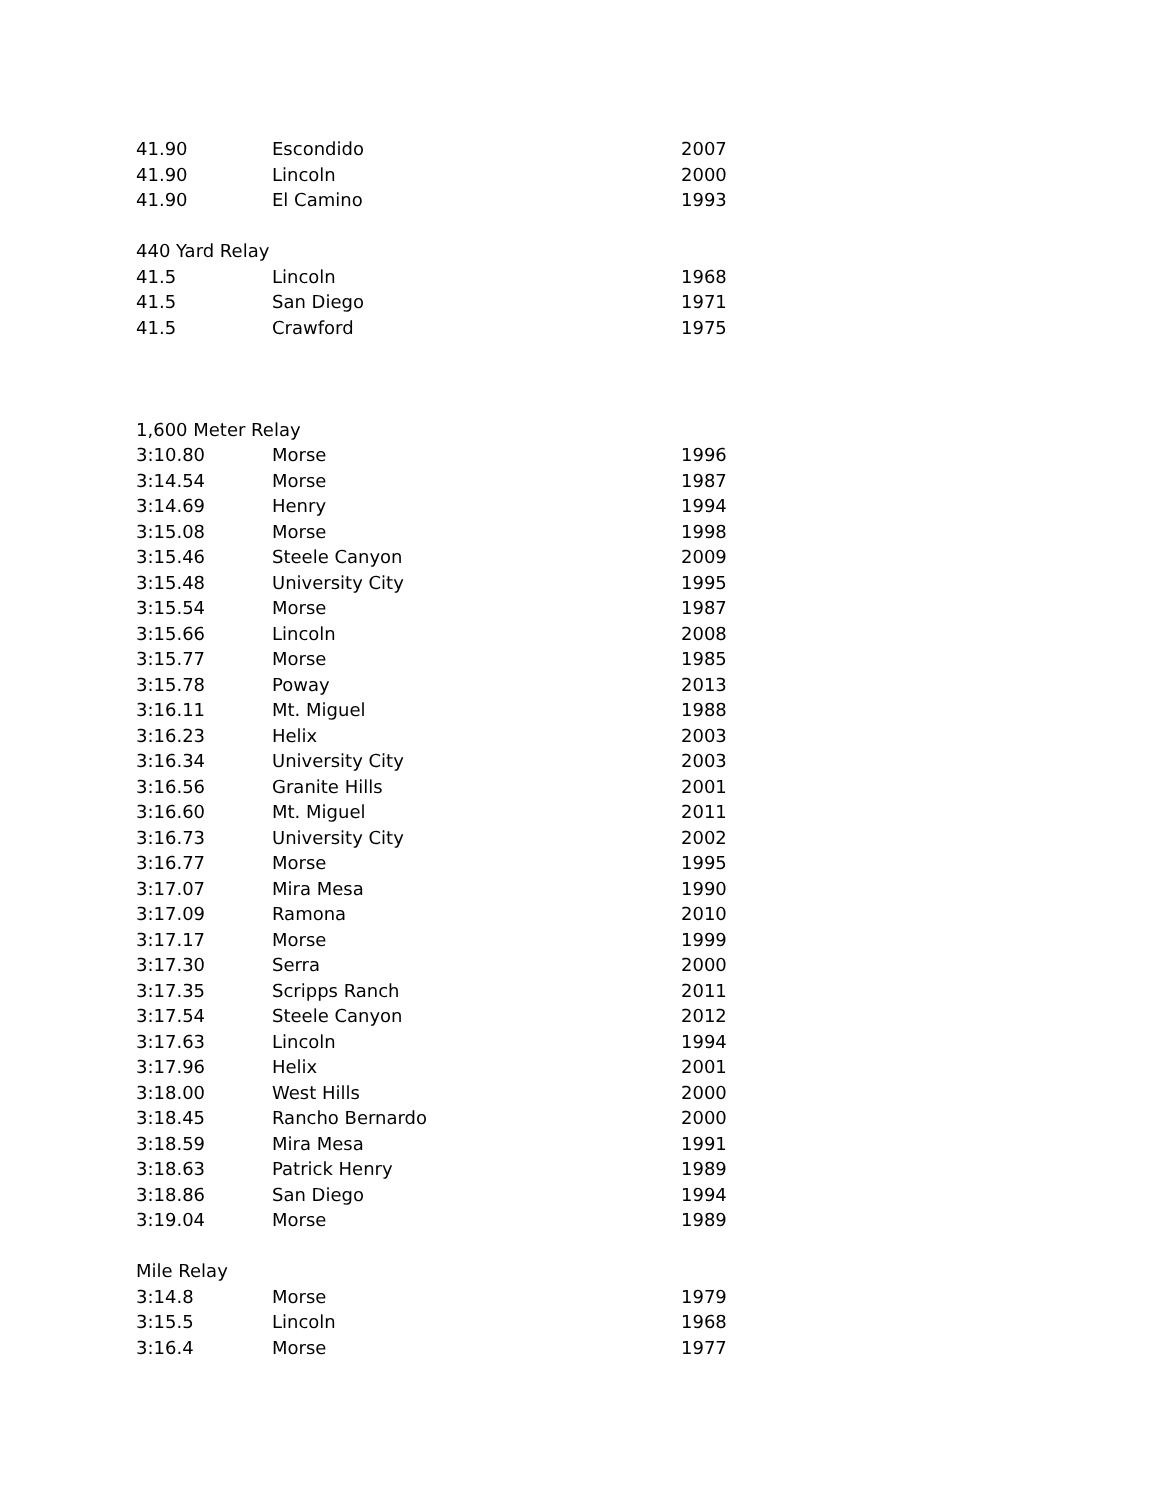| 41.90 | Escondido | 2007 |
| 41.90 | Lincoln | 2000 |
| 41.90 | El Camino | 1993 |
| 440 Yard Relay | | |
| 41.5 | Lincoln | 1968 |
| 41.5 | San Diego | 1971 |
| 41.5 | Crawford | 1975 |
| 1,600 Meter Relay | | |
| 3:10.80 | Morse | 1996 |
| 3:14.54 | Morse | 1987 |
| 3:14.69 | Henry | 1994 |
| 3:15.08 | Morse | 1998 |
| 3:15.46 | Steele Canyon | 2009 |
| 3:15.48 | University City | 1995 |
| 3:15.54 | Morse | 1987 |
| 3:15.66 | Lincoln | 2008 |
| 3:15.77 | Morse | 1985 |
| 3:15.78 | Poway | 2013 |
| 3:16.11 | Mt. Miguel | 1988 |
| 3:16.23 | Helix | 2003 |
| 3:16.34 | University City | 2003 |
| 3:16.56 | Granite Hills | 2001 |
| 3:16.60 | Mt. Miguel | 2011 |
| 3:16.73 | University City | 2002 |
| 3:16.77 | Morse | 1995 |
| 3:17.07 | Mira Mesa | 1990 |
| 3:17.09 | Ramona | 2010 |
| 3:17.17 | Morse | 1999 |
| 3:17.30 | Serra | 2000 |
| 3:17.35 | Scripps Ranch | 2011 |
| 3:17.54 | Steele Canyon | 2012 |
| 3:17.63 | Lincoln | 1994 |
| 3:17.96 | Helix | 2001 |
| 3:18.00 | West Hills | 2000 |
| 3:18.45 | Rancho Bernardo | 2000 |
| 3:18.59 | Mira Mesa | 1991 |
| 3:18.63 | Patrick Henry | 1989 |
| 3:18.86 | San Diego | 1994 |
| 3:19.04 | Morse | 1989 |
| Mile Relay | | |
| 3:14.8 | Morse | 1979 |
| 3:15.5 | Lincoln | 1968 |
| 3:16.4 | Morse | 1977 |